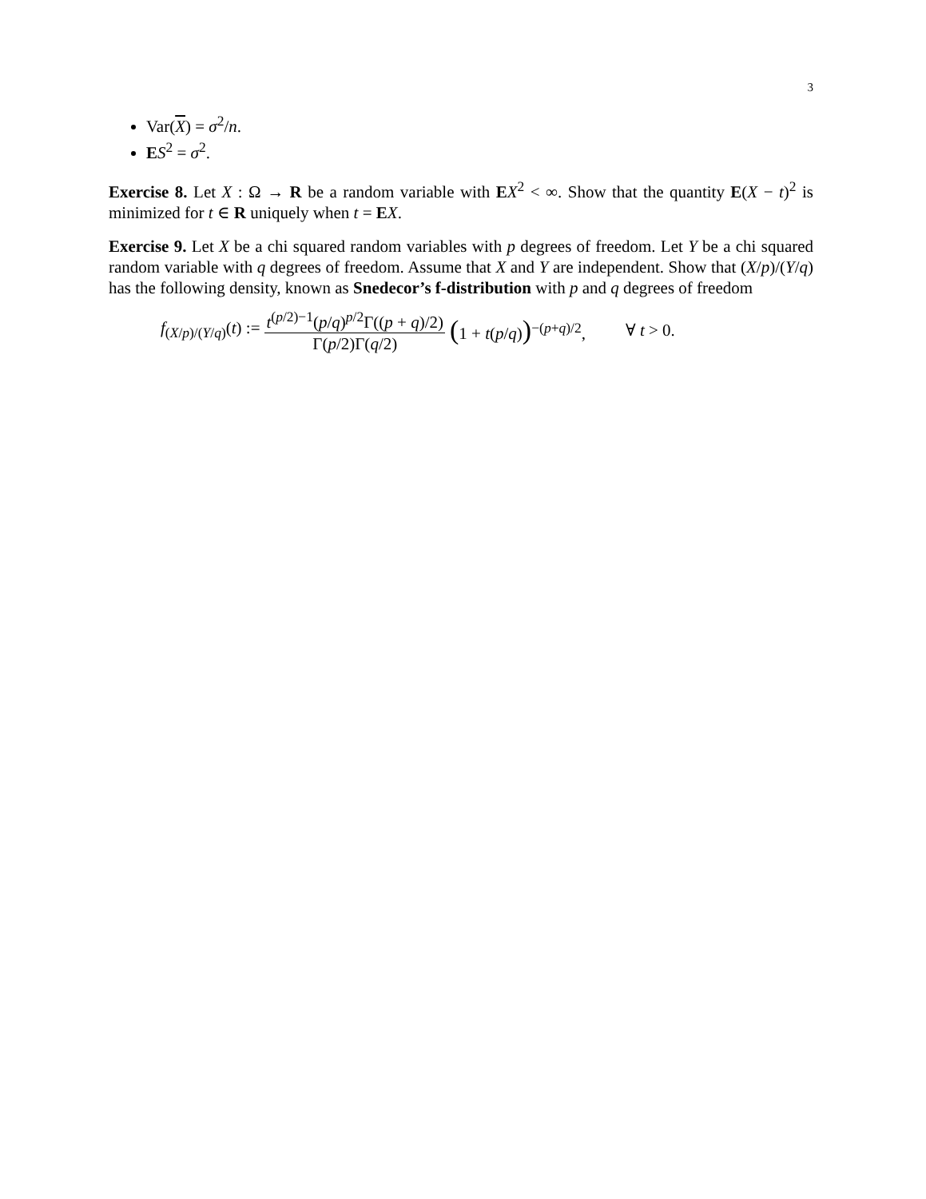3
Var(X) = σ<sup>2</sup>/n.
ES<sup>2</sup> = σ<sup>2</sup>.
Exercise 8. Let X : Ω → R be a random variable with EX<sup>2</sup> < ∞. Show that the quantity E(X − t)<sup>2</sup> is minimized for t ∈ R uniquely when t = EX.
Exercise 9. Let X be a chi squared random variables with p degrees of freedom. Let Y be a chi squared random variable with q degrees of freedom. Assume that X and Y are independent. Show that (X/p)/(Y/q) has the following density, known as Snedecor’s f-distribution with p and q degrees of freedom
f<sub>(X/p)/(Y/q)</sub>(t) := t<sup>(p/2)−1</sup>(p/q)<sup>p/2</sup>Γ((p + q)/2) Γ(p/2)Γ(q/2) (1 + t(p/q))<sup>−(p+q)/2</sup>, ∀ t > 0.